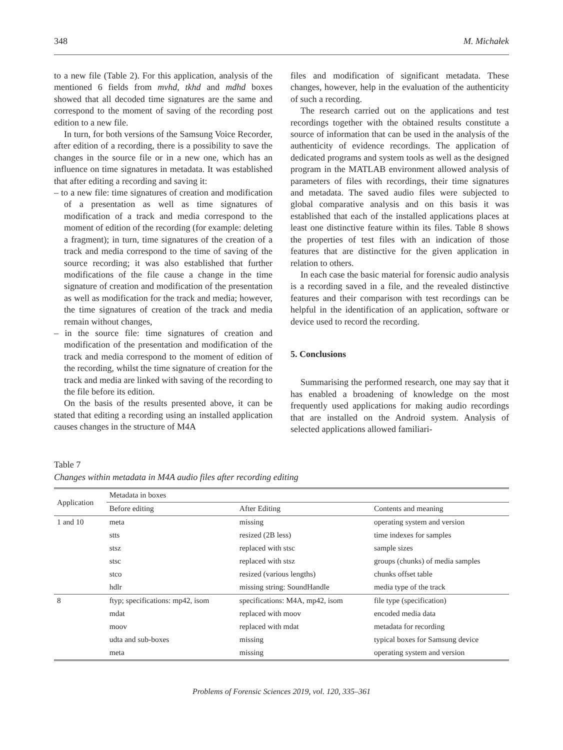348 M. Michałek
to a new file (Table 2). For this application, analysis of the mentioned 6 fields from mvhd, tkhd and mdhd boxes showed that all decoded time signatures are the same and correspond to the moment of saving of the recording post edition to a new file.
In turn, for both versions of the Samsung Voice Recorder, after edition of a recording, there is a possibility to save the changes in the source file or in a new one, which has an influence on time signatures in metadata. It was established that after editing a recording and saving it:
– to a new file: time signatures of creation and modification of a presentation as well as time signatures of modification of a track and media correspond to the moment of edition of the recording (for example: deleting a fragment); in turn, time signatures of the creation of a track and media correspond to the time of saving of the source recording; it was also established that further modifications of the file cause a change in the time signature of creation and modification of the presentation as well as modification for the track and media; however, the time signatures of creation of the track and media remain without changes,
– in the source file: time signatures of creation and modification of the presentation and modification of the track and media correspond to the moment of edition of the recording, whilst the time signature of creation for the track and media are linked with saving of the recording to the file before its edition.
On the basis of the results presented above, it can be stated that editing a recording using an installed application causes changes in the structure of M4A
files and modification of significant metadata. These changes, however, help in the evaluation of the authenticity of such a recording.
The research carried out on the applications and test recordings together with the obtained results constitute a source of information that can be used in the analysis of the authenticity of evidence recordings. The application of dedicated programs and system tools as well as the designed program in the MATLAB environment allowed analysis of parameters of files with recordings, their time signatures and metadata. The saved audio files were subjected to global comparative analysis and on this basis it was established that each of the installed applications places at least one distinctive feature within its files. Table 8 shows the properties of test files with an indication of those features that are distinctive for the given application in relation to others.
In each case the basic material for forensic audio analysis is a recording saved in a file, and the revealed distinctive features and their comparison with test recordings can be helpful in the identification of an application, software or device used to record the recording.
5. Conclusions
Summarising the performed research, one may say that it has enabled a broadening of knowledge on the most frequently used applications for making audio recordings that are installed on the Android system. Analysis of selected applications allowed familiari-
Table 7
Changes within metadata in M4A audio files after recording editing
| Application | Metadata in boxes | | |
| --- | --- | --- | --- |
| | Before editing | After Editing | Contents and meaning |
| 1 and 10 | meta | missing | operating system and version |
| | stts | resized (2B less) | time indexes for samples |
| | stsz | replaced with stsc | sample sizes |
| | stsc | replaced with stsz | groups (chunks) of media samples |
| | stco | resized (various lengths) | chunks offset table |
| | hdlr | missing string: SoundHandle | media type of the track |
| 8 | ftyp; specifications: mp42, isom | specifications: M4A, mp42, isom | file type (specification) |
| | mdat | replaced with moov | encoded media data |
| | moov | replaced with mdat | metadata for recording |
| | udta and sub-boxes | missing | typical boxes for Samsung device |
| | meta | missing | operating system and version |
Problems of Forensic Sciences 2019, vol. 120, 335–361